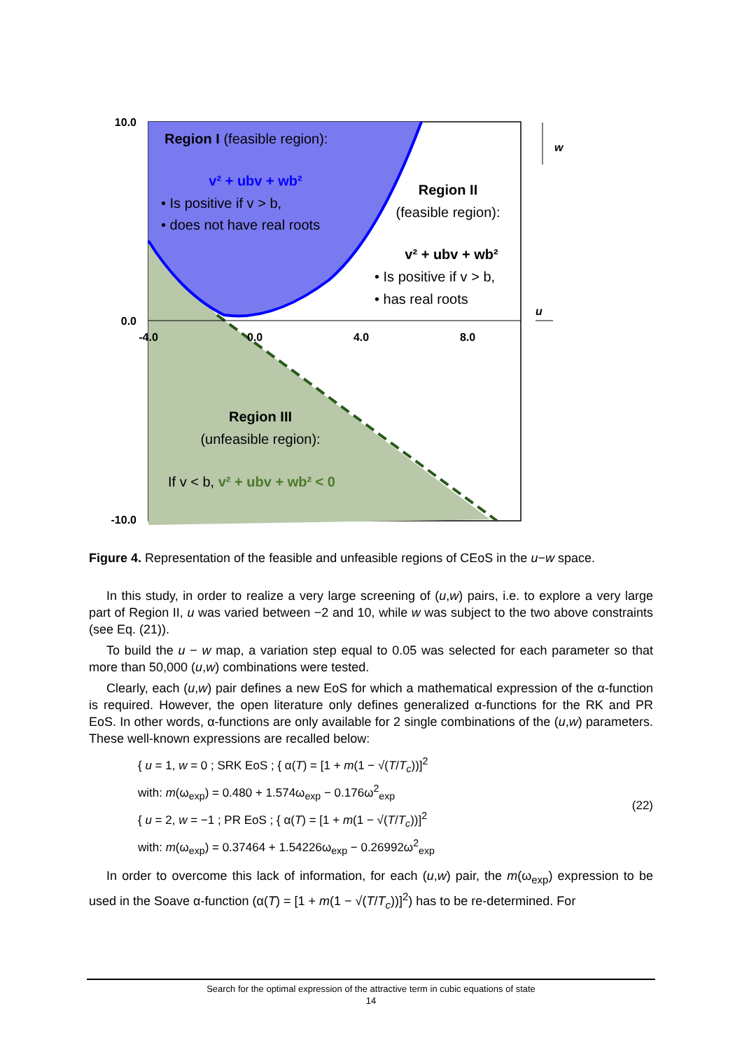10.0
0.0
-10.0
-4.0
0.0
4.0
8.0
Region I (feasible region):
v² + ubv + wb²
• Is positive if v > b,
• does not have real roots
Region II
(feasible region):
v² + ubv + wb²
• Is positive if v > b,
• has real roots
Region III
(unfeasible region):
If v < b, v² + ubv + wb² < 0
w
u
Figure 4. Representation of the feasible and unfeasible regions of CEoS in the u−w space.
In this study, in order to realize a very large screening of (u,w) pairs, i.e. to explore a very large part of Region II, u was varied between −2 and 10, while w was subject to the two above constraints (see Eq. (21)).
To build the u − w map, a variation step equal to 0.05 was selected for each parameter so that more than 50,000 (u,w) combinations were tested.
Clearly, each (u,w) pair defines a new EoS for which a mathematical expression of the α-function is required. However, the open literature only defines generalized α-functions for the RK and PR EoS. In other words, α-functions are only available for 2 single combinations of the (u,w) parameters. These well-known expressions are recalled below:
{ u = 1, w = 0 ; SRK EoS ; { α(T) = [1 + m(1 − √(T/T<sub>c</sub>))]<sup>2</sup>
with: m(ω<sub>exp</sub>) = 0.480 + 1.574ω<sub>exp</sub> − 0.176ω<sup>2</sup><sub>exp</sub>
{ u = 2, w = −1 ; PR EoS ; { α(T) = [1 + m(1 − √(T/T<sub>c</sub>))]<sup>2</sup>
with: m(ω<sub>exp</sub>) = 0.37464 + 1.54226ω<sub>exp</sub> − 0.26992ω<sup>2</sup><sub>exp</sub>
(22)
In order to overcome this lack of information, for each (u,w) pair, the m(ω<sub>exp</sub>) expression to be used in the Soave α-function (α(T) = [1 + m(1 − √(T/T<sub>c</sub>))]<sup>2</sup>) has to be re-determined. For
Search for the optimal expression of the attractive term in cubic equations of state
14